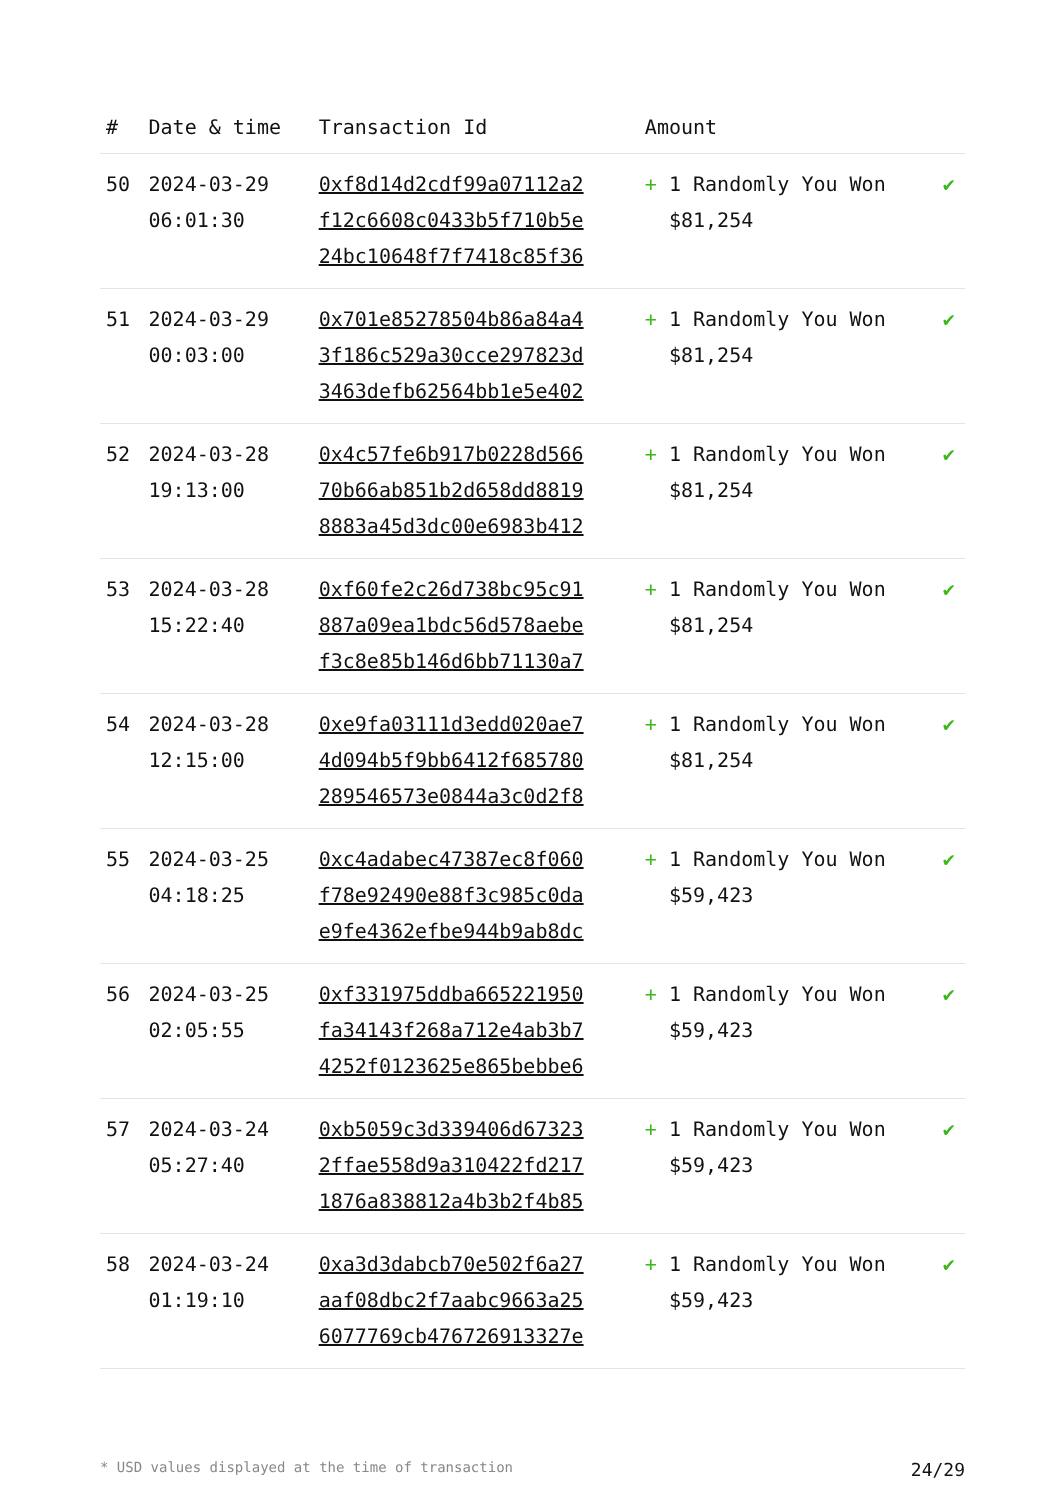| # | Date & time | Transaction Id | Amount | |
| --- | --- | --- | --- | --- |
| 50 | 2024-03-29 06:01:30 | 0xf8d14d2cdf99a07112a2 f12c6608c0433b5f710b5e 24bc10648f7f7418c85f36 | + 1 Randomly You Won $81,254 | ✔ |
| 51 | 2024-03-29 00:03:00 | 0x701e85278504b86a84a4 3f186c529a30cce297823d 3463defb62564bb1e5e402 | + 1 Randomly You Won $81,254 | ✔ |
| 52 | 2024-03-28 19:13:00 | 0x4c57fe6b917b0228d566 70b66ab851b2d658dd8819 8883a45d3dc00e6983b412 | + 1 Randomly You Won $81,254 | ✔ |
| 53 | 2024-03-28 15:22:40 | 0xf60fe2c26d738bc95c91 887a09ea1bdc56d578aebe f3c8e85b146d6bb71130a7 | + 1 Randomly You Won $81,254 | ✔ |
| 54 | 2024-03-28 12:15:00 | 0xe9fa03111d3edd020ae7 4d094b5f9bb6412f685780 289546573e0844a3c0d2f8 | + 1 Randomly You Won $81,254 | ✔ |
| 55 | 2024-03-25 04:18:25 | 0xc4adabec47387ec8f060 f78e92490e88f3c985c0da e9fe4362efbe944b9ab8dc | + 1 Randomly You Won $59,423 | ✔ |
| 56 | 2024-03-25 02:05:55 | 0xf331975ddba665221950 fa34143f268a712e4ab3b7 4252f0123625e865bebbe6 | + 1 Randomly You Won $59,423 | ✔ |
| 57 | 2024-03-24 05:27:40 | 0xb5059c3d339406d67323 2ffae558d9a310422fd217 1876a838812a4b3b2f4b85 | + 1 Randomly You Won $59,423 | ✔ |
| 58 | 2024-03-24 01:19:10 | 0xa3d3dabcb70e502f6a27 aaf08dbc2f7aabc9663a25 6077769cb476726913327e | + 1 Randomly You Won $59,423 | ✔ |
* USD values displayed at the time of transaction 24/29